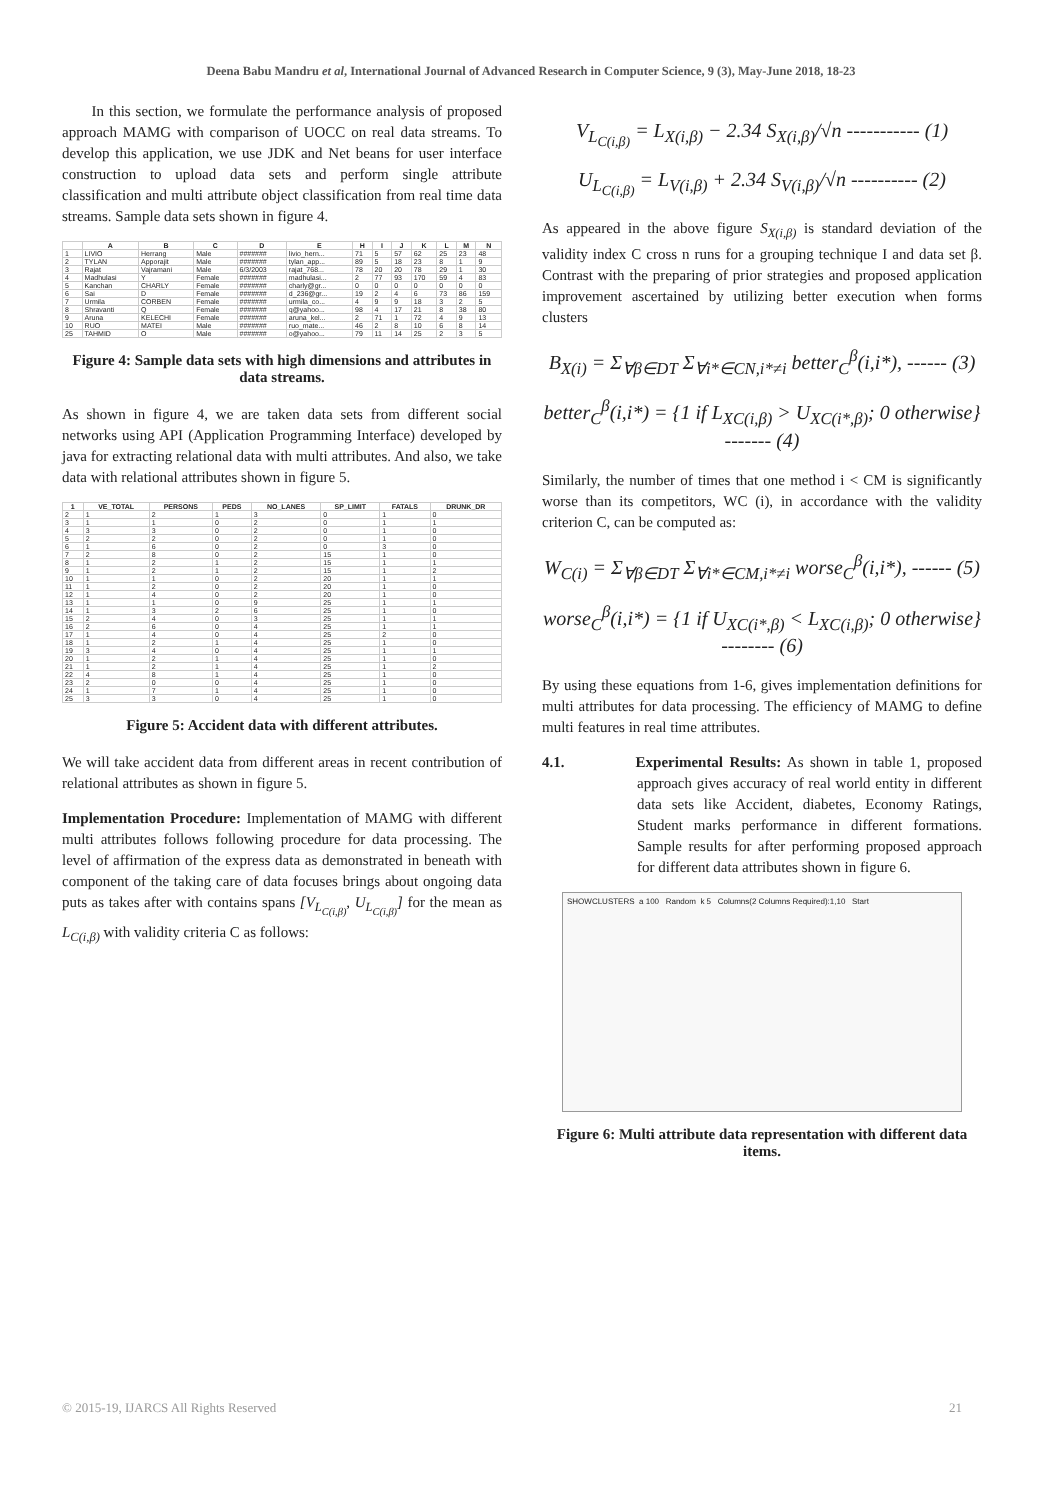Deena Babu Mandru et al, International Journal of Advanced Research in Computer Science, 9 (3), May-June 2018, 18-23
In this section, we formulate the performance analysis of proposed approach MAMG with comparison of UOCC on real data streams. To develop this application, we use JDK and Net beans for user interface construction to upload data sets and perform single attribute classification and multi attribute object classification from real time data streams. Sample data sets shown in figure 4.
| | A | B | C | D | E | H | I | J | K | L | M | N |
| --- | --- | --- | --- | --- | --- | --- | --- | --- | --- | --- | --- | --- |
| 1 | LIVIO | Herrang | Male | ####### | livio_hern... | 71 | 5 | 57 | 62 | 25 | 23 | 48 |
| 2 | TYLAN | Apporajit | Male | ####### | tylan_app... | 89 | 5 | 18 | 23 | 8 | 1 | 9 |
| 3 | Rajat | Vajramani | Male | 6/3/2003 | rajat_768... | 78 | 20 | 20 | 78 | 29 | 1 | 30 |
| 4 | Madhulasi | Y | Female | ####### | madhulasi... | 2 | 77 | 93 | 170 | 59 | 4 | 83 |
| 5 | Kanchan | CHARLY | Female | ####### | charly@gr... | 0 | 0 | 0 | 0 | 0 | 0 | 0 |
| 6 | Sai | D | Female | ####### | d_236@gr... | 19 | 2 | 4 | 6 | 73 | 86 | 159 |
| 7 | Urmila | CORBEN | Female | ####### | urmila_co... | 4 | 9 | 9 | 18 | 3 | 2 | 5 |
| 8 | Shravanti | Q | Female | ####### | q@yahoo... | 98 | 4 | 17 | 21 | 8 | 38 | 80 |
| 9 | Aruna | KELECHI | Female | ####### | aruna_kel... | 2 | 71 | 1 | 72 | 4 | 9 | 13 |
| 10 | RUO | MATEI | Male | ####### | ruo_mate... | 46 | 2 | 8 | 10 | 6 | 8 | 14 |
| 25 | TAHMID | O | Male | ####### | o@yahoo... | 79 | 11 | 14 | 25 | 2 | 3 | 5 |
Figure 4: Sample data sets with high dimensions and attributes in data streams.
As shown in figure 4, we are taken data sets from different social networks using API (Application Programming Interface) developed by java for extracting relational data with multi attributes. And also, we take data with relational attributes shown in figure 5.
| 1 | VE_TOTAL | PERSONS | PEDS | NO_LANES | SP_LIMIT | FATALS | DRUNK_DR |
| --- | --- | --- | --- | --- | --- | --- | --- |
| 2 | 1 | 2 | 1 | 3 | 0 | 1 | 0 |
| 3 | 1 | 1 | 0 | 2 | 0 | 1 | 1 |
| 4 | 3 | 3 | 0 | 2 | 0 | 1 | 0 |
| 5 | 2 | 2 | 0 | 2 | 0 | 1 | 0 |
| 6 | 1 | 6 | 0 | 2 | 0 | 3 | 0 |
| 7 | 2 | 8 | 0 | 2 | 15 | 1 | 0 |
| 8 | 1 | 2 | 1 | 2 | 15 | 1 | 1 |
| 9 | 1 | 2 | 1 | 2 | 15 | 1 | 2 |
| 10 | 1 | 1 | 0 | 2 | 20 | 1 | 1 |
| 11 | 1 | 2 | 0 | 2 | 20 | 1 | 0 |
| 12 | 1 | 4 | 0 | 2 | 20 | 1 | 0 |
| 13 | 1 | 1 | 0 | 9 | 25 | 1 | 1 |
| 14 | 1 | 3 | 2 | 6 | 25 | 1 | 0 |
| 15 | 2 | 4 | 0 | 3 | 25 | 1 | 1 |
| 16 | 2 | 6 | 0 | 4 | 25 | 1 | 1 |
| 17 | 1 | 4 | 0 | 4 | 25 | 2 | 0 |
| 18 | 1 | 2 | 1 | 4 | 25 | 1 | 0 |
| 19 | 3 | 4 | 0 | 4 | 25 | 1 | 1 |
| 20 | 1 | 2 | 1 | 4 | 25 | 1 | 0 |
| 21 | 1 | 2 | 1 | 4 | 25 | 1 | 2 |
| 22 | 4 | 8 | 1 | 4 | 25 | 1 | 0 |
| 23 | 2 | 0 | 0 | 4 | 25 | 1 | 0 |
| 24 | 1 | 7 | 1 | 4 | 25 | 1 | 0 |
| 25 | 3 | 3 | 0 | 4 | 25 | 1 | 0 |
Figure 5: Accident data with different attributes.
We will take accident data from different areas in recent contribution of relational attributes as shown in figure 5.
Implementation Procedure: Implementation of MAMG with different multi attributes follows following procedure for data processing. The level of affirmation of the express data as demonstrated in beneath with component of the taking care of data focuses brings about ongoing data puts as takes after with contains spans [V<sub>L<sub>C(i,β)</sub></sub>, U<sub>L<sub>C(i,β)</sub></sub>] for the mean as L<sub>C(i,β)</sub> with validity criteria C as follows:
V<sub>L<sub>C(i,β)</sub></sub> = L<sub>X(i,β)</sub> − 2.34 S<sub>X(i,β)</sub>/√n ----------- (1)
U<sub>L<sub>C(i,β)</sub></sub> = L<sub>V(i,β)</sub> + 2.34 S<sub>V(i,β)</sub>/√n ---------- (2)
As appeared in the above figure S<sub>X(i,β)</sub> is standard deviation of the validity index C cross n runs for a grouping technique I and data set β. Contrast with the preparing of prior strategies and proposed application improvement ascertained by utilizing better execution when forms clusters
B<sub>X(i)</sub> = Σ<sub>∀β∈DT</sub> Σ<sub>∀i*∈CN,i*≠i</sub> better<sub>C</sub><sup>β</sup>(i,i*), ------ (3)
better<sub>C</sub><sup>β</sup>(i,i*) = {1 if L<sub>XC(i,β)</sub> > U<sub>XC(i*,β)</sub>; 0 otherwise} ------- (4)
Similarly, the number of times that one method i < CM is significantly worse than its competitors, WC (i), in accordance with the validity criterion C, can be computed as:
W<sub>C(i)</sub> = Σ<sub>∀β∈DT</sub> Σ<sub>∀i*∈CM,i*≠i</sub> worse<sub>C</sub><sup>β</sup>(i,i*), ------ (5)
worse<sub>C</sub><sup>β</sup>(i,i*) = {1 if U<sub>XC(i*,β)</sub> < L<sub>XC(i,β)</sub>; 0 otherwise} -------- (6)
By using these equations from 1-6, gives implementation definitions for multi attributes for data processing. The efficiency of MAMG to define multi features in real time attributes.
4.1. Experimental Results: As shown in table 1, proposed approach gives accuracy of real world entity in different data sets like Accident, diabetes, Economy Ratings, Student marks performance in different formations. Sample results for after performing proposed approach for different data attributes shown in figure 6.
SHOWCLUSTERS a 100 Random k 5 Columns(2 Columns Required):1,10 Start
Figure 6: Multi attribute data representation with different data items.
© 2015-19, IJARCS All Rights Reserved 21